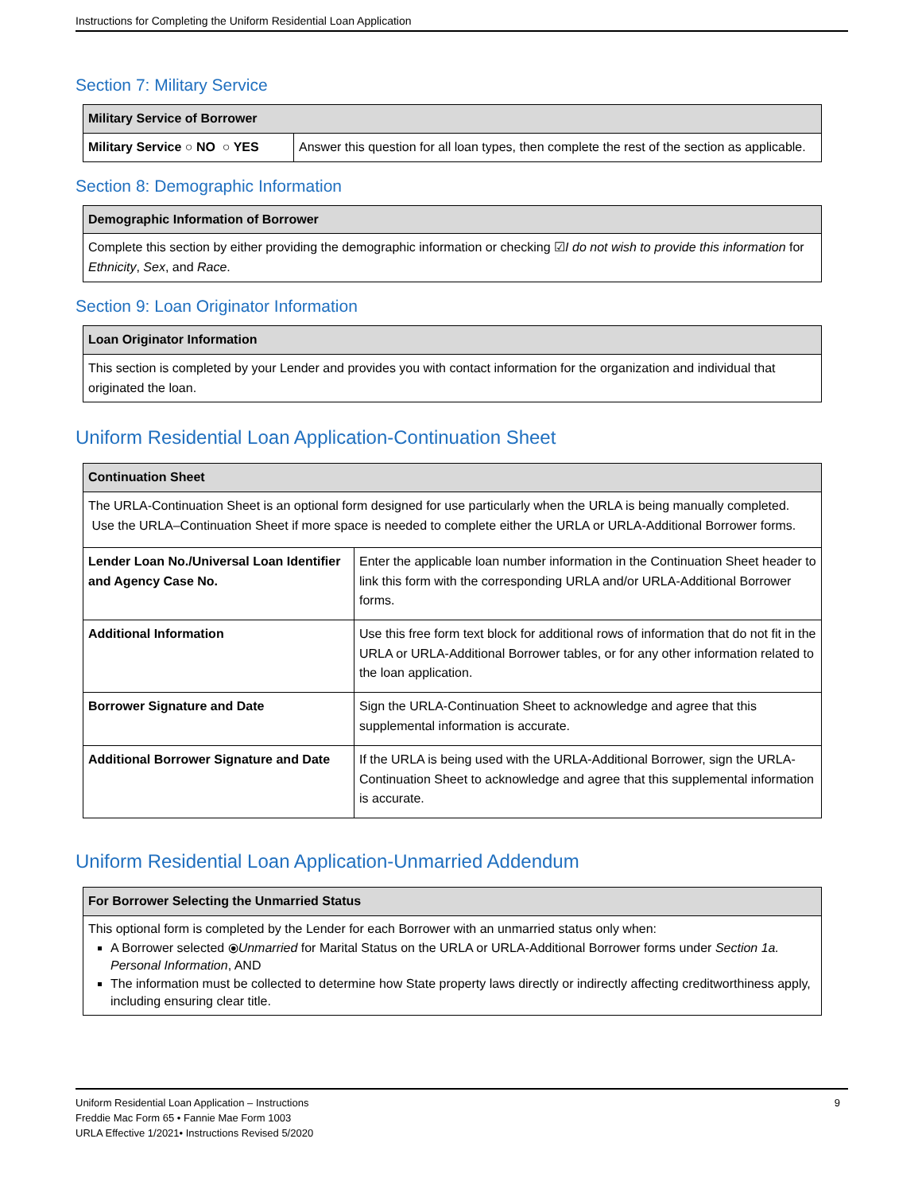Instructions for Completing the Uniform Residential Loan Application
Section 7: Military Service
| Military Service of Borrower | |
| --- | --- |
| Military Service ○ NO ○ YES | Answer this question for all loan types, then complete the rest of the section as applicable. |
Section 8: Demographic Information
| Demographic Information of Borrower |
| --- |
| Complete this section by either providing the demographic information or checking ☑ I do not wish to provide this information for Ethnicity , Sex , and Race . |
Section 9: Loan Originator Information
| Loan Originator Information |
| --- |
| This section is completed by your Lender and provides you with contact information for the organization and individual that originated the loan. |
Uniform Residential Loan Application-Continuation Sheet
| Continuation Sheet | |
| --- | --- |
| The URLA-Continuation Sheet is an optional form designed for use particularly when the URLA is being manually completed. Use the URLA–Continuation Sheet if more space is needed to complete either the URLA or URLA-Additional Borrower forms. | |
| Lender Loan No./Universal Loan Identifier and Agency Case No. | Enter the applicable loan number information in the Continuation Sheet header to link this form with the corresponding URLA and/or URLA-Additional Borrower forms. |
| Additional Information | Use this free form text block for additional rows of information that do not fit in the URLA or URLA-Additional Borrower tables, or for any other information related to the loan application. |
| Borrower Signature and Date | Sign the URLA-Continuation Sheet to acknowledge and agree that this supplemental information is accurate. |
| Additional Borrower Signature and Date | If the URLA is being used with the URLA-Additional Borrower, sign the URLA-Continuation Sheet to acknowledge and agree that this supplemental information is accurate. |
Uniform Residential Loan Application-Unmarried Addendum
| For Borrower Selecting the Unmarried Status |
| --- |
| This optional form is completed by the Lender for each Borrower with an unmarried status only when: A Borrower selected ⦿ Unmarried for Marital Status on the URLA or URLA-Additional Borrower forms under Section 1a. Personal Information , AND The information must be collected to determine how State property laws directly or indirectly affecting creditworthiness apply, including ensuring clear title. |
Uniform Residential Loan Application – Instructions
Freddie Mac Form 65 • Fannie Mae Form 1003
URLA Effective 1/2021• Instructions Revised 5/2020
9